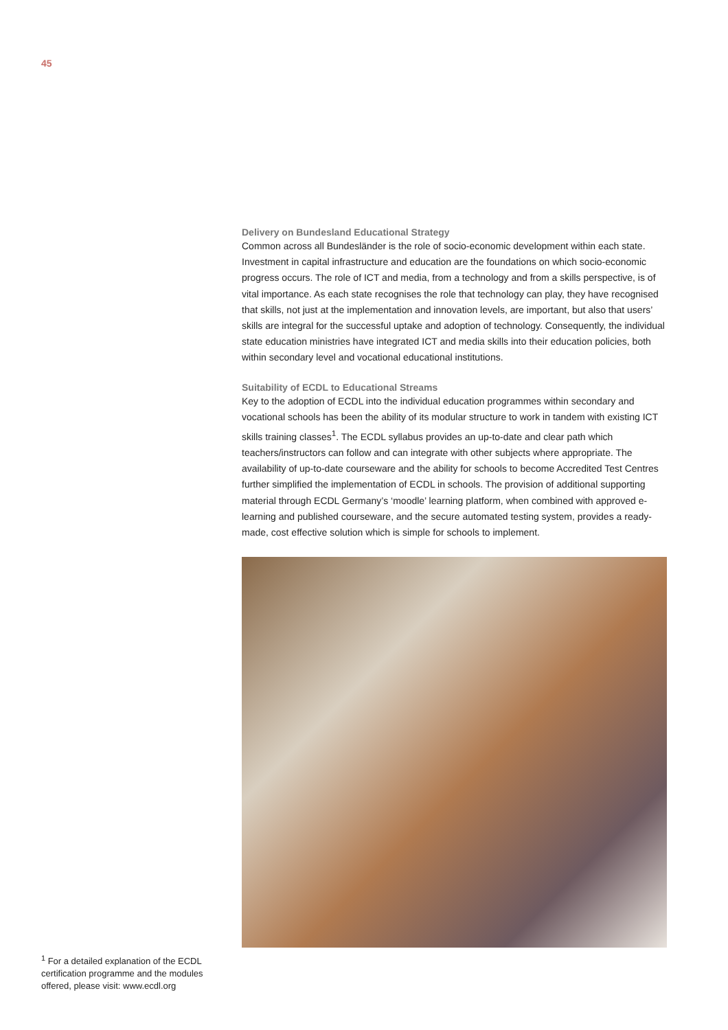45
Delivery on Bundesland Educational Strategy
Common across all Bundesländer is the role of socio-economic development within each state. Investment in capital infrastructure and education are the foundations on which socio-economic progress occurs. The role of ICT and media, from a technology and from a skills perspective, is of vital importance. As each state recognises the role that technology can play, they have recognised that skills, not just at the implementation and innovation levels, are important, but also that users’ skills are integral for the successful uptake and adoption of technology. Consequently, the individual state education ministries have integrated ICT and media skills into their education policies, both within secondary level and vocational educational institutions.
Suitability of ECDL to Educational Streams
Key to the adoption of ECDL into the individual education programmes within secondary and vocational schools has been the ability of its modular structure to work in tandem with existing ICT skills training classes<sup>1</sup>. The ECDL syllabus provides an up-to-date and clear path which teachers/instructors can follow and can integrate with other subjects where appropriate. The availability of up-to-date courseware and the ability for schools to become Accredited Test Centres further simplified the implementation of ECDL in schools. The provision of additional supporting material through ECDL Germany’s ‘moodle’ learning platform, when combined with approved e-learning and published courseware, and the secure automated testing system, provides a ready-made, cost effective solution which is simple for schools to implement.
<sup>1</sup> For a detailed explanation of the ECDL certification programme and the modules offered, please visit: www.ecdl.org